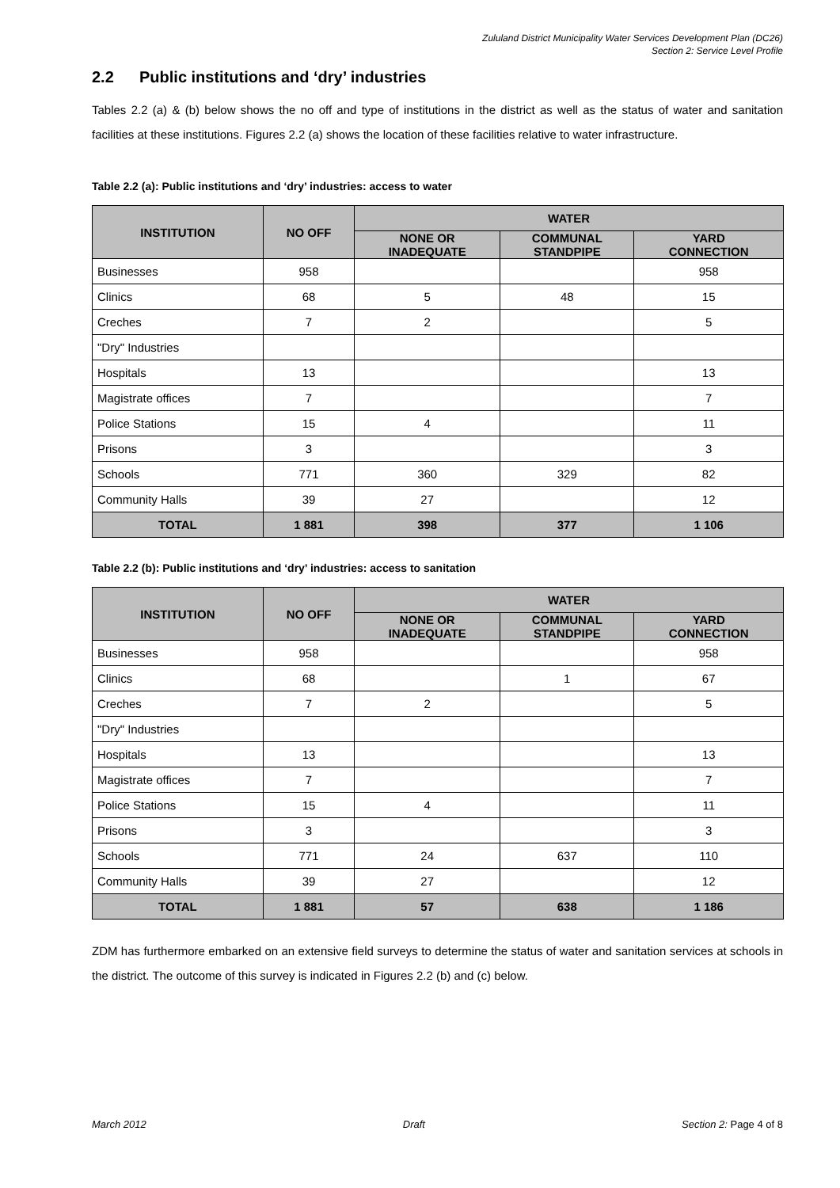Zululand District Municipality Water Services Development Plan (DC26)
Section 2: Service Level Profile
2.2 Public institutions and ‘dry’ industries
Tables 2.2 (a) & (b) below shows the no off and type of institutions in the district as well as the status of water and sanitation facilities at these institutions. Figures 2.2 (a) shows the location of these facilities relative to water infrastructure.
Table 2.2 (a): Public institutions and ‘dry’ industries: access to water
| INSTITUTION | NO OFF | WATER | | |
| --- | --- | --- | --- | --- |
| | | NONE OR INADEQUATE | COMMUNAL STANDPIPE | YARD CONNECTION |
| Businesses | 958 | | | 958 |
| Clinics | 68 | 5 | 48 | 15 |
| Creches | 7 | 2 | | 5 |
| "Dry" Industries | | | | |
| Hospitals | 13 | | | 13 |
| Magistrate offices | 7 | | | 7 |
| Police Stations | 15 | 4 | | 11 |
| Prisons | 3 | | | 3 |
| Schools | 771 | 360 | 329 | 82 |
| Community Halls | 39 | 27 | | 12 |
| TOTAL | 1 881 | 398 | 377 | 1 106 |
Table 2.2 (b): Public institutions and ‘dry’ industries: access to sanitation
| INSTITUTION | NO OFF | WATER | | |
| --- | --- | --- | --- | --- |
| | | NONE OR INADEQUATE | COMMUNAL STANDPIPE | YARD CONNECTION |
| Businesses | 958 | | | 958 |
| Clinics | 68 | | 1 | 67 |
| Creches | 7 | 2 | | 5 |
| "Dry" Industries | | | | |
| Hospitals | 13 | | | 13 |
| Magistrate offices | 7 | | | 7 |
| Police Stations | 15 | 4 | | 11 |
| Prisons | 3 | | | 3 |
| Schools | 771 | 24 | 637 | 110 |
| Community Halls | 39 | 27 | | 12 |
| TOTAL | 1 881 | 57 | 638 | 1 186 |
ZDM has furthermore embarked on an extensive field surveys to determine the status of water and sanitation services at schools in the district. The outcome of this survey is indicated in Figures 2.2 (b) and (c) below.
March 2012 Draft Section 2: Page 4 of 8